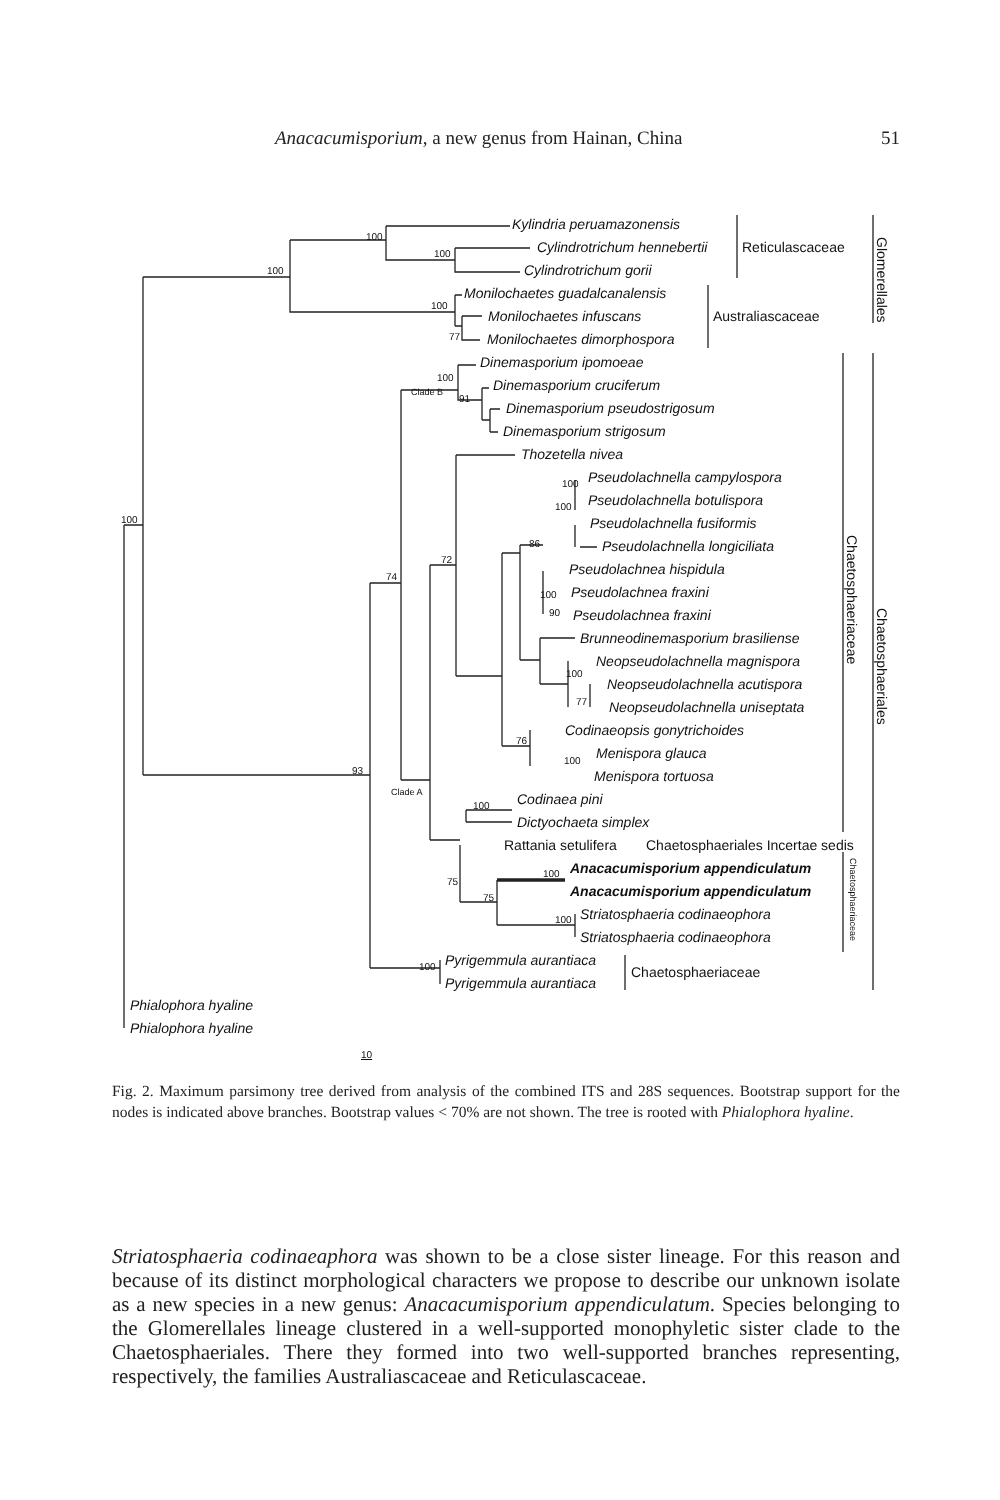Anacacumisporium, a new genus from Hainan, China 51
Kylindria peruamazonensis
Cylindrotrichum hennebertii
Cylindrotrichum gorii
Monilochaetes guadalcanalensis
Monilochaetes infuscans
Monilochaetes dimorphospora
Dinemasporium ipomoeae
Dinemasporium cruciferum
Dinemasporium pseudostrigosum
Dinemasporium strigosum
Thozetella nivea
Pseudolachnella campylospora
Pseudolachnella botulispora
Pseudolachnella fusiformis
Pseudolachnella longiciliata
Pseudolachnea hispidula
Pseudolachnea fraxini
Pseudolachnea fraxini
Brunneodinemasporium brasiliense
Neopseudolachnella magnispora
Neopseudolachnella acutispora
Neopseudolachnella uniseptata
Codinaeopsis gonytrichoides
Menispora glauca
Menispora tortuosa
Codinaea pini
Dictyochaeta simplex
Rattania setulifera
Anacacumisporium appendiculatum
Anacacumisporium appendiculatum
Striatosphaeria codinaeophora
Striatosphaeria codinaeophora
Pyrigemmula aurantiaca
Pyrigemmula aurantiaca
Phialophora hyaline
Phialophora hyaline
Reticulascaceae
Australiascaceae
Chaetosphaeriales Incertae sedis
Chaetosphaeriaceae
Glomerellales
Chaetosphaeriaceae
Chaetosphaeriales
Chaetosphaeriaceae
100
100
100
100
77
100
Clade B
91
100
100
86
100
72
74
100
90
100
77
76
100
93
Clade A
100
100
75
75
100
100
10
Fig. 2. Maximum parsimony tree derived from analysis of the combined ITS and 28S sequences. Bootstrap support for the nodes is indicated above branches. Bootstrap values < 70% are not shown. The tree is rooted with Phialophora hyaline.
Striatosphaeria codinaeaphora was shown to be a close sister lineage. For this reason and because of its distinct morphological characters we propose to describe our unknown isolate as a new species in a new genus: Anacacumisporium appendiculatum. Species belonging to the Glomerellales lineage clustered in a well-supported monophyletic sister clade to the Chaetosphaeriales. There they formed into two well-supported branches representing, respectively, the families Australiascaceae and Reticulascaceae.